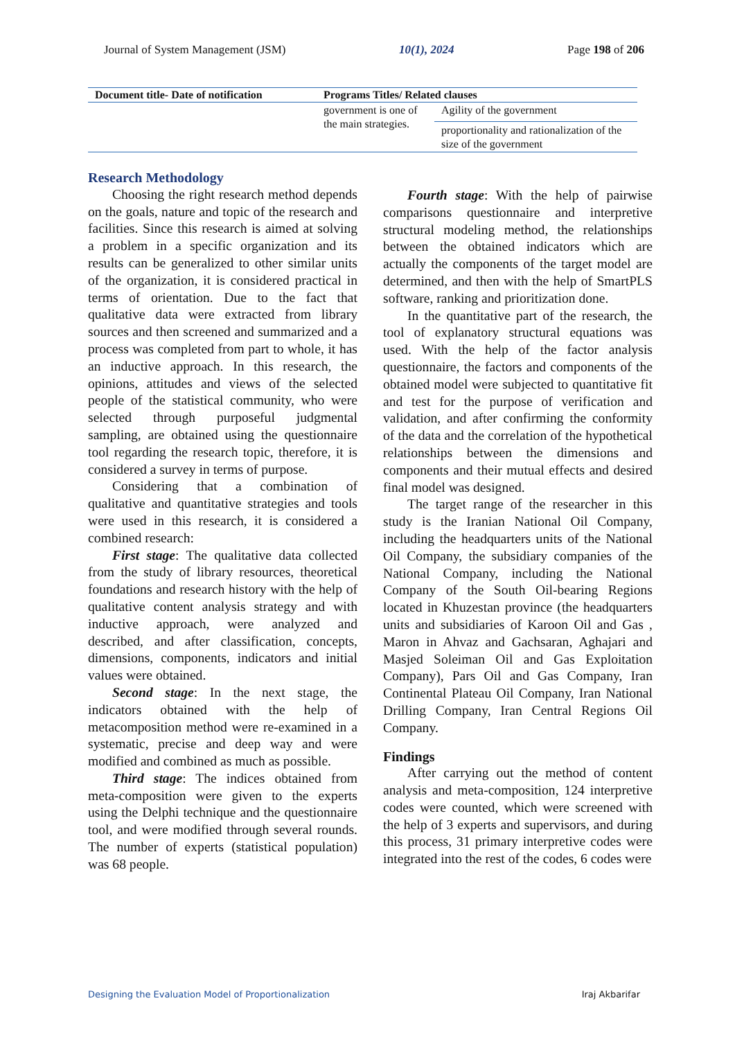Journal of System Management (JSM) 10(1), 2024 Page 198 of 206
| Document title- Date of notification | Programs Titles/ Related clauses | |
| --- | --- | --- |
| | government is one of the main strategies. | Agility of the government |
| | | proportionality and rationalization of the size of the government |
Research Methodology
Choosing the right research method depends on the goals, nature and topic of the research and facilities. Since this research is aimed at solving a problem in a specific organization and its results can be generalized to other similar units of the organization, it is considered practical in terms of orientation. Due to the fact that qualitative data were extracted from library sources and then screened and summarized and a process was completed from part to whole, it has an inductive approach. In this research, the opinions, attitudes and views of the selected people of the statistical community, who were selected through purposeful judgmental sampling, are obtained using the questionnaire tool regarding the research topic, therefore, it is considered a survey in terms of purpose.
Considering that a combination of qualitative and quantitative strategies and tools were used in this research, it is considered a combined research:
First stage: The qualitative data collected from the study of library resources, theoretical foundations and research history with the help of qualitative content analysis strategy and with inductive approach, were analyzed and described, and after classification, concepts, dimensions, components, indicators and initial values were obtained.
Second stage: In the next stage, the indicators obtained with the help of metacomposition method were re-examined in a systematic, precise and deep way and were modified and combined as much as possible.
Third stage: The indices obtained from meta-composition were given to the experts using the Delphi technique and the questionnaire tool, and were modified through several rounds. The number of experts (statistical population) was 68 people.
Fourth stage: With the help of pairwise comparisons questionnaire and interpretive structural modeling method, the relationships between the obtained indicators which are actually the components of the target model are determined, and then with the help of SmartPLS software, ranking and prioritization done.
In the quantitative part of the research, the tool of explanatory structural equations was used. With the help of the factor analysis questionnaire, the factors and components of the obtained model were subjected to quantitative fit and test for the purpose of verification and validation, and after confirming the conformity of the data and the correlation of the hypothetical relationships between the dimensions and components and their mutual effects and desired final model was designed.
The target range of the researcher in this study is the Iranian National Oil Company, including the headquarters units of the National Oil Company, the subsidiary companies of the National Company, including the National Company of the South Oil-bearing Regions located in Khuzestan province (the headquarters units and subsidiaries of Karoon Oil and Gas , Maron in Ahvaz and Gachsaran, Aghajari and Masjed Soleiman Oil and Gas Exploitation Company), Pars Oil and Gas Company, Iran Continental Plateau Oil Company, Iran National Drilling Company, Iran Central Regions Oil Company.
Findings
After carrying out the method of content analysis and meta-composition, 124 interpretive codes were counted, which were screened with the help of 3 experts and supervisors, and during this process, 31 primary interpretive codes were integrated into the rest of the codes, 6 codes were
Designing the Evaluation Model of Proportionalization Iraj Akbarifar